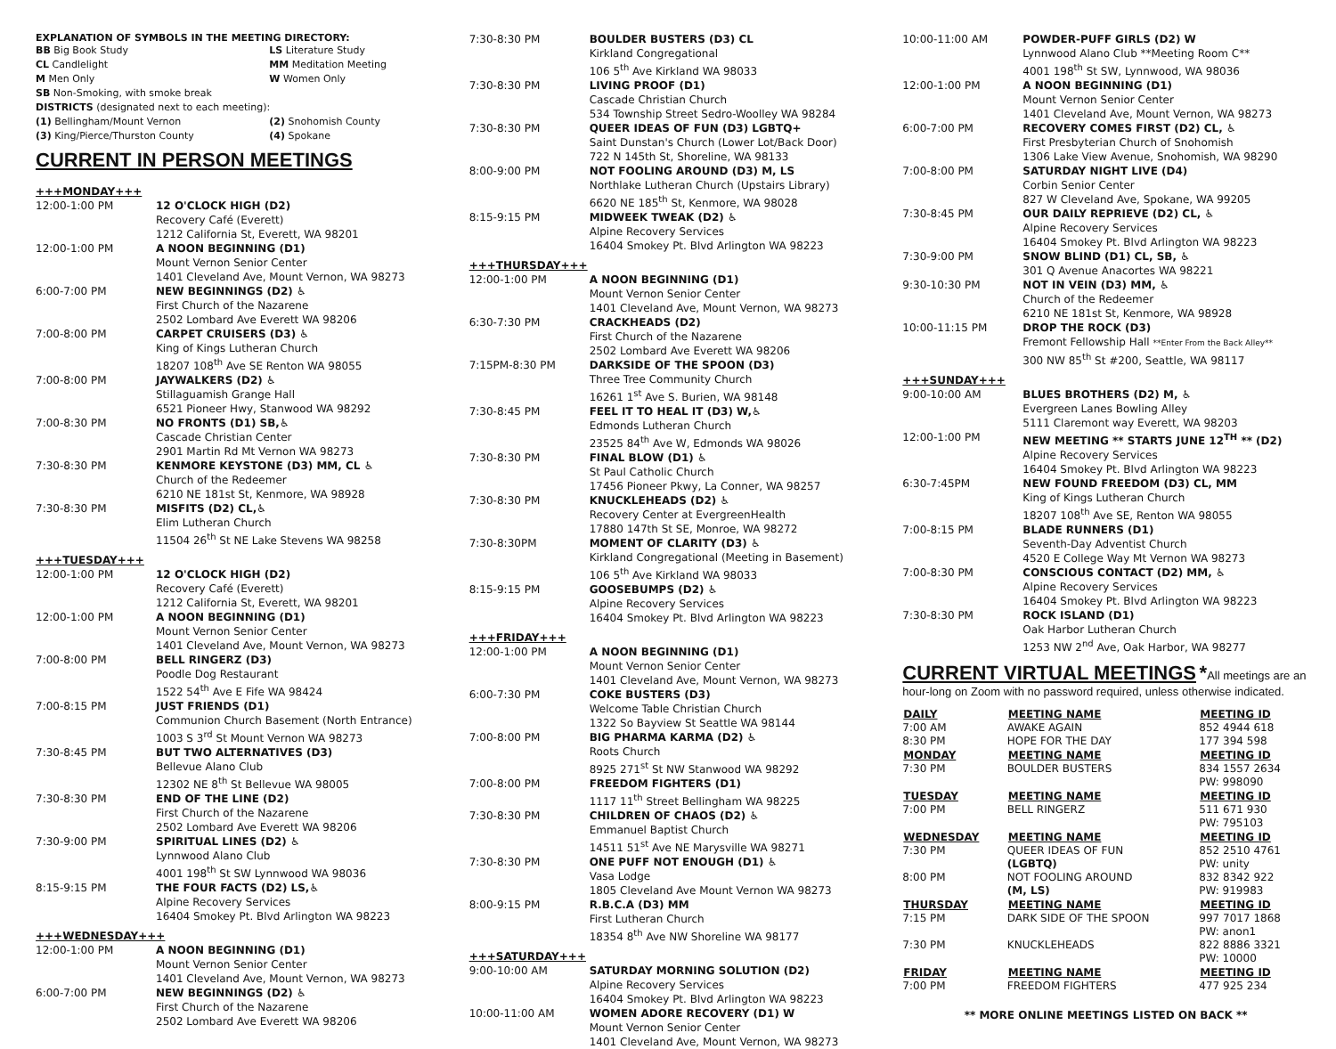EXPLANATION OF SYMBOLS IN THE MEETING DIRECTORY:
| BB Big Book Study | LS Literature Study |
| CL Candlelight | MM Meditation Meeting |
| M Men Only | W Women Only |
| SB Non-Smoking, with smoke break | |
| DISTRICTS (designated next to each meeting): | |
| (1) Bellingham/Mount Vernon | (2) Snohomish County |
| (3) King/Pierce/Thurston County | (4) Spokane |
CURRENT IN PERSON MEETINGS
| +++MONDAY+++ | |
| 12:00-1:00 PM | 12 O'CLOCK HIGH (D2) Recovery Café (Everett) 1212 California St, Everett, WA 98201 |
| 12:00-1:00 PM | A NOON BEGINNING (D1) Mount Vernon Senior Center 1401 Cleveland Ave, Mount Vernon, WA 98273 |
| 6:00-7:00 PM | NEW BEGINNINGS (D2) ♿ First Church of the Nazarene 2502 Lombard Ave Everett WA 98206 |
| 7:00-8:00 PM | CARPET CRUISERS (D3) ♿ King of Kings Lutheran Church 18207 108<sup>th</sup> Ave SE Renton WA 98055 |
| 7:00-8:00 PM | JAYWALKERS (D2) ♿ Stillaguamish Grange Hall 6521 Pioneer Hwy, Stanwood WA 98292 |
| 7:00-8:30 PM | NO FRONTS (D1) SB,♿ Cascade Christian Center 2901 Martin Rd Mt Vernon WA 98273 |
| 7:30-8:30 PM | KENMORE KEYSTONE (D3) MM, CL ♿ Church of the Redeemer 6210 NE 181st St, Kenmore, WA 98928 |
| 7:30-8:30 PM | MISFITS (D2) CL,♿ Elim Lutheran Church 11504 26<sup>th</sup> St NE Lake Stevens WA 98258 |
| +++TUESDAY+++ | |
| 12:00-1:00 PM | 12 O'CLOCK HIGH (D2) Recovery Café (Everett) 1212 California St, Everett, WA 98201 |
| 12:00-1:00 PM | A NOON BEGINNING (D1) Mount Vernon Senior Center 1401 Cleveland Ave, Mount Vernon, WA 98273 |
| 7:00-8:00 PM | BELL RINGERZ (D3) Poodle Dog Restaurant 1522 54<sup>th</sup> Ave E Fife WA 98424 |
| 7:00-8:15 PM | JUST FRIENDS (D1) Communion Church Basement (North Entrance) 1003 S 3<sup>rd</sup> St Mount Vernon WA 98273 |
| 7:30-8:45 PM | BUT TWO ALTERNATIVES (D3) Bellevue Alano Club 12302 NE 8<sup>th</sup> St Bellevue WA 98005 |
| 7:30-8:30 PM | END OF THE LINE (D2) First Church of the Nazarene 2502 Lombard Ave Everett WA 98206 |
| 7:30-9:00 PM | SPIRITUAL LINES (D2) ♿ Lynnwood Alano Club 4001 198<sup>th</sup> St SW Lynnwood WA 98036 |
| 8:15-9:15 PM | THE FOUR FACTS (D2) LS,♿ Alpine Recovery Services 16404 Smokey Pt. Blvd Arlington WA 98223 |
| +++WEDNESDAY+++ | |
| 12:00-1:00 PM | A NOON BEGINNING (D1) Mount Vernon Senior Center 1401 Cleveland Ave, Mount Vernon, WA 98273 |
| 6:00-7:00 PM | NEW BEGINNINGS (D2) ♿ First Church of the Nazarene 2502 Lombard Ave Everett WA 98206 |
| 7:30-8:30 PM | BOULDER BUSTERS (D3) CL Kirkland Congregational 106 5<sup>th</sup> Ave Kirkland WA 98033 |
| 7:30-8:30 PM | LIVING PROOF (D1) Cascade Christian Church 534 Township Street Sedro-Woolley WA 98284 |
| 7:30-8:30 PM | QUEER IDEAS OF FUN (D3) LGBTQ+ Saint Dunstan's Church (Lower Lot/Back Door) 722 N 145th St, Shoreline, WA 98133 |
| 8:00-9:00 PM | NOT FOOLING AROUND (D3) M, LS Northlake Lutheran Church (Upstairs Library) 6620 NE 185<sup>th</sup> St, Kenmore, WA 98028 |
| 8:15-9:15 PM | MIDWEEK TWEAK (D2) ♿ Alpine Recovery Services 16404 Smokey Pt. Blvd Arlington WA 98223 |
| +++THURSDAY+++ | |
| 12:00-1:00 PM | A NOON BEGINNING (D1) Mount Vernon Senior Center 1401 Cleveland Ave, Mount Vernon, WA 98273 |
| 6:30-7:30 PM | CRACKHEADS (D2) First Church of the Nazarene 2502 Lombard Ave Everett WA 98206 |
| 7:15PM-8:30 PM | DARKSIDE OF THE SPOON (D3) Three Tree Community Church 16261 1<sup>st</sup> Ave S. Burien, WA 98148 |
| 7:30-8:45 PM | FEEL IT TO HEAL IT (D3) W,♿ Edmonds Lutheran Church 23525 84<sup>th</sup> Ave W, Edmonds WA 98026 |
| 7:30-8:30 PM | FINAL BLOW (D1) ♿ St Paul Catholic Church 17456 Pioneer Pkwy, La Conner, WA 98257 |
| 7:30-8:30 PM | KNUCKLEHEADS (D2) ♿ Recovery Center at EvergreenHealth 17880 147th St SE, Monroe, WA 98272 |
| 7:30-8:30PM | MOMENT OF CLARITY (D3) ♿ Kirkland Congregational (Meeting in Basement) 106 5<sup>th</sup> Ave Kirkland WA 98033 |
| 8:15-9:15 PM | GOOSEBUMPS (D2) ♿ Alpine Recovery Services 16404 Smokey Pt. Blvd Arlington WA 98223 |
| +++FRIDAY+++ | |
| 12:00-1:00 PM | A NOON BEGINNING (D1) Mount Vernon Senior Center 1401 Cleveland Ave, Mount Vernon, WA 98273 |
| 6:00-7:30 PM | COKE BUSTERS (D3) Welcome Table Christian Church 1322 So Bayview St Seattle WA 98144 |
| 7:00-8:00 PM | BIG PHARMA KARMA (D2) ♿ Roots Church 8925 271<sup>st</sup> St NW Stanwood WA 98292 |
| 7:00-8:00 PM | FREEDOM FIGHTERS (D1) 1117 11<sup>th</sup> Street Bellingham WA 98225 |
| 7:30-8:30 PM | CHILDREN OF CHAOS (D2) ♿ Emmanuel Baptist Church 14511 51<sup>st</sup> Ave NE Marysville WA 98271 |
| 7:30-8:30 PM | ONE PUFF NOT ENOUGH (D1) ♿ Vasa Lodge 1805 Cleveland Ave Mount Vernon WA 98273 |
| 8:00-9:15 PM | R.B.C.A (D3) MM First Lutheran Church 18354 8<sup>th</sup> Ave NW Shoreline WA 98177 |
| +++SATURDAY+++ | |
| 9:00-10:00 AM | SATURDAY MORNING SOLUTION (D2) Alpine Recovery Services 16404 Smokey Pt. Blvd Arlington WA 98223 |
| 10:00-11:00 AM | WOMEN ADORE RECOVERY (D1) W Mount Vernon Senior Center 1401 Cleveland Ave, Mount Vernon, WA 98273 |
| 10:00-11:00 AM | POWDER-PUFF GIRLS (D2) W Lynnwood Alano Club **Meeting Room C** 4001 198<sup>th</sup> St SW, Lynnwood, WA 98036 |
| 12:00-1:00 PM | A NOON BEGINNING (D1) Mount Vernon Senior Center 1401 Cleveland Ave, Mount Vernon, WA 98273 |
| 6:00-7:00 PM | RECOVERY COMES FIRST (D2) CL, ♿ First Presbyterian Church of Snohomish 1306 Lake View Avenue, Snohomish, WA 98290 |
| 7:00-8:00 PM | SATURDAY NIGHT LIVE (D4) Corbin Senior Center 827 W Cleveland Ave, Spokane, WA 99205 |
| 7:30-8:45 PM | OUR DAILY REPRIEVE (D2) CL, ♿ Alpine Recovery Services 16404 Smokey Pt. Blvd Arlington WA 98223 |
| 7:30-9:00 PM | SNOW BLIND (D1) CL, SB, ♿ 301 Q Avenue Anacortes WA 98221 |
| 9:30-10:30 PM | NOT IN VEIN (D3) MM, ♿ Church of the Redeemer 6210 NE 181st St, Kenmore, WA 98928 |
| 10:00-11:15 PM | DROP THE ROCK (D3) Fremont Fellowship Hall **Enter From the Back Alley** 300 NW 85<sup>th</sup> St #200, Seattle, WA 98117 |
| +++SUNDAY+++ | |
| 9:00-10:00 AM | BLUES BROTHERS (D2) M, ♿ Evergreen Lanes Bowling Alley 5111 Claremont way Everett, WA 98203 |
| 12:00-1:00 PM | NEW MEETING ** STARTS JUNE 12<sup>TH</sup> ** (D2) Alpine Recovery Services 16404 Smokey Pt. Blvd Arlington WA 98223 |
| 6:30-7:45PM | NEW FOUND FREEDOM (D3) CL, MM King of Kings Lutheran Church 18207 108<sup>th</sup> Ave SE, Renton WA 98055 |
| 7:00-8:15 PM | BLADE RUNNERS (D1) Seventh-Day Adventist Church 4520 E College Way Mt Vernon WA 98273 |
| 7:00-8:30 PM | CONSCIOUS CONTACT (D2) MM, ♿ Alpine Recovery Services 16404 Smokey Pt. Blvd Arlington WA 98223 |
| 7:30-8:30 PM | ROCK ISLAND (D1) Oak Harbor Lutheran Church 1253 NW 2<sup>nd</sup> Ave, Oak Harbor, WA 98277 |
CURRENT VIRTUAL MEETINGS *All meetings are an hour-long on Zoom with no password required, unless otherwise indicated.
| DAILY | MEETING NAME | MEETING ID |
| --- | --- | --- |
| 7:00 AM | AWAKE AGAIN | 852 4944 618 |
| 8:30 PM | HOPE FOR THE DAY | 177 394 598 |
| MONDAY | MEETING NAME | MEETING ID |
| 7:30 PM | BOULDER BUSTERS | 834 1557 2634 PW: 998090 |
| TUESDAY | MEETING NAME | MEETING ID |
| 7:00 PM | BELL RINGERZ | 511 671 930 PW: 795103 |
| WEDNESDAY | MEETING NAME | MEETING ID |
| 7:30 PM | QUEER IDEAS OF FUN (LGBTQ) | 852 2510 4761 PW: unity |
| 8:00 PM | NOT FOOLING AROUND (M, LS) | 832 8342 922 PW: 919983 |
| THURSDAY | MEETING NAME | MEETING ID |
| 7:15 PM | DARK SIDE OF THE SPOON | 997 7017 1868 PW: anon1 |
| 7:30 PM | KNUCKLEHEADS | 822 8886 3321 PW: 10000 |
| FRIDAY | MEETING NAME | MEETING ID |
| 7:00 PM | FREEDOM FIGHTERS | 477 925 234 |
** MORE ONLINE MEETINGS LISTED ON BACK **